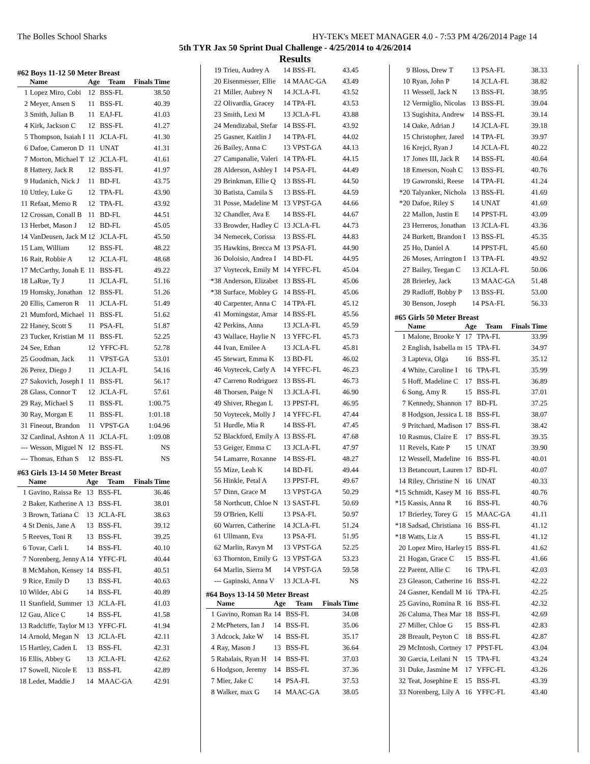The Bolles School Sharks HY-TEK's MEET MANAGER 4.0 - 7:53 PM 4/26/2014 Page 14
5th TYR Jax 50 Sprint Dual Challenge - 4/25/2014 to 4/26/2014
Results
#62 Boys 11-12 50 Meter Breast
| | Name | Age | Team | Finals Time |
| --- | --- | --- | --- | --- |
| 1 | Lopez Miro, Cobi | 12 | BSS-FL | 38.50 |
| 2 | Meyer, Ansen S | 11 | BSS-FL | 40.39 |
| 3 | Smith, Julian B | 11 | EAJ-FL | 41.03 |
| 4 | Kirk, Jackson C | 12 | BSS-FL | 41.27 |
| 5 | Thompson, Isaiah I | 11 | JCLA-FL | 41.30 |
| 6 | Dafoe, Cameron D | 11 | UNAT | 41.31 |
| 7 | Morton, Michael T | 12 | JCLA-FL | 41.61 |
| 8 | Hattery, Jack R | 12 | BSS-FL | 41.97 |
| 9 | Hudanich, Nick J | 11 | BD-FL | 43.75 |
| 10 | Uttley, Luke G | 12 | TPA-FL | 43.90 |
| 11 | Refaat, Memo R | 12 | TPA-FL | 43.92 |
| 12 | Crossan, Conall B | 11 | BD-FL | 44.51 |
| 13 | Herbet, Mason J | 12 | BD-FL | 45.05 |
| 14 | VanDeusen, Jack M | 12 | JCLA-FL | 45.50 |
| 15 | Lam, William | 12 | BSS-FL | 48.22 |
| 16 | Rait, Robbie A | 12 | JCLA-FL | 48.68 |
| 17 | McCarthy, Jonah E | 11 | BSS-FL | 49.22 |
| 18 | LaRue, Ty J | 11 | JCLA-FL | 51.16 |
| 19 | Homsky, Jonathan | 12 | BSS-FL | 51.26 |
| 20 | Ellis, Cameron R | 11 | JCLA-FL | 51.49 |
| 21 | Mumford, Michael | 11 | BSS-FL | 51.62 |
| 22 | Haney, Scott S | 11 | PSA-FL | 51.87 |
| 23 | Tucker, Kristian M | 11 | BSS-FL | 52.25 |
| 24 | See, Ethan | 12 | YFFC-FL | 52.78 |
| 25 | Goodman, Jack | 11 | VPST-GA | 53.01 |
| 26 | Perez, Diego J | 11 | JCLA-FL | 54.16 |
| 27 | Sakovich, Joseph I | 11 | BSS-FL | 56.17 |
| 28 | Glass, Connor T | 12 | JCLA-FL | 57.61 |
| 29 | Ray, Michael S | 11 | BSS-FL | 1:00.75 |
| 30 | Ray, Morgan E | 11 | BSS-FL | 1:01.18 |
| 31 | Fineout, Brandon | 11 | VPST-GA | 1:04.96 |
| 32 | Cardinal, Ashton A | 11 | JCLA-FL | 1:09.08 |
| --- | Wesson, Miguel N | 12 | BSS-FL | NS |
| --- | Thomas, Ethan S | 12 | BSS-FL | NS |
#63 Girls 13-14 50 Meter Breast
| | Name | Age | Team | Finals Time |
| --- | --- | --- | --- | --- |
| 1 | Gavino, Raissa Re | 13 | BSS-FL | 36.46 |
| 2 | Baker, Katherine A | 13 | BSS-FL | 38.01 |
| 3 | Brown, Tatiana C | 13 | JCLA-FL | 38.63 |
| 4 | St Denis, Jane A | 13 | BSS-FL | 39.12 |
| 5 | Reeves, Toni R | 13 | BSS-FL | 39.25 |
| 6 | Tovar, Carli L | 14 | BSS-FL | 40.10 |
| 7 | Norenberg, Jenny A | 14 | YFFC-FL | 40.44 |
| 8 | McMahon, Kensey | 14 | BSS-FL | 40.51 |
| 9 | Rice, Emily D | 13 | BSS-FL | 40.63 |
| 10 | Wilder, Abi G | 14 | BSS-FL | 40.89 |
| 11 | Stanfield, Summer | 13 | JCLA-FL | 41.03 |
| 12 | Gau, Alice C | 14 | BSS-FL | 41.58 |
| 13 | Radcliffe, Taylor M | 13 | YFFC-FL | 41.94 |
| 14 | Arnold, Megan N | 13 | JCLA-FL | 42.11 |
| 15 | Hartley, Caden L | 13 | BSS-FL | 42.31 |
| 16 | Ellis, Abbey G | 13 | JCLA-FL | 42.62 |
| 17 | Sowell, Nicole E | 13 | BSS-FL | 42.89 |
| 18 | Ledet, Maddie J | 14 | MAAC-GA | 42.91 |
| 19 | Trieu, Audrey A | 14 | BSS-FL | 43.45 |
| 20 | Eisenmesser, Ellie | 14 | MAAC-GA | 43.49 |
| 21 | Miller, Aubrey N | 14 | JCLA-FL | 43.52 |
| 22 | Olivardia, Gracey | 14 | TPA-FL | 43.53 |
| 23 | Smith, Lexi M | 13 | JCLA-FL | 43.88 |
| 24 | Mendizabal, Stefar | 14 | BSS-FL | 43.92 |
| 25 | Gasner, Kaitlin J | 14 | TPA-FL | 44.02 |
| 26 | Bailey, Anna C | 13 | VPST-GA | 44.13 |
| 27 | Campanalie, Valeri | 14 | TPA-FL | 44.15 |
| 28 | Alderson, Ashley I | 14 | PSA-FL | 44.49 |
| 29 | Brinkman, Ellie Q | 13 | BSS-FL | 44.50 |
| 30 | Batista, Camila S | 13 | BSS-FL | 44.59 |
| 31 | Posse, Madeline M | 13 | VPST-GA | 44.66 |
| 32 | Chandler, Ava E | 14 | BSS-FL | 44.67 |
| 33 | Browder, Hadley C | 13 | JCLA-FL | 44.73 |
| 34 | Nemecek, Corissa | 13 | BSS-FL | 44.83 |
| 35 | Hawkins, Brecca M | 13 | PSA-FL | 44.90 |
| 36 | Doloisio, Andrea I | 14 | BD-FL | 44.95 |
| 37 | Voytecek, Emily M | 14 | YFFC-FL | 45.04 |
| *38 | Anderson, Elizabet | 13 | BSS-FL | 45.06 |
| *38 | Surface, Mobley G | 14 | BSS-FL | 45.06 |
| 40 | Carpenter, Anna C | 14 | TPA-FL | 45.12 |
| 41 | Morningstar, Amar | 14 | BSS-FL | 45.56 |
| 42 | Perkins, Anna | 13 | JCLA-FL | 45.59 |
| 43 | Wallace, Haylie N | 13 | YFFC-FL | 45.73 |
| 44 | Ivan, Emilee A | 13 | JCLA-FL | 45.81 |
| 45 | Stewart, Emma K | 13 | BD-FL | 46.02 |
| 46 | Voytecek, Carly A | 14 | YFFC-FL | 46.23 |
| 47 | Carreno Rodriguez | 13 | BSS-FL | 46.73 |
| 48 | Thorsen, Paige N | 13 | JCLA-FL | 46.90 |
| 49 | Shiver, Rhegan L | 13 | PPST-FL | 46.95 |
| 50 | Voytecek, Molly J | 14 | YFFC-FL | 47.44 |
| 51 | Hurdle, Mia R | 14 | BSS-FL | 47.45 |
| 52 | Blackford, Emily A | 13 | BSS-FL | 47.68 |
| 53 | Geiger, Emma C | 13 | JCLA-FL | 47.97 |
| 54 | Lamarre, Roxanne | 14 | BSS-FL | 48.27 |
| 55 | Mize, Leah K | 14 | BD-FL | 49.44 |
| 56 | Hinkle, Petal A | 13 | PPST-FL | 49.67 |
| 57 | Dinn, Grace M | 13 | VPST-GA | 50.29 |
| 58 | Northcutt, Chloe N | 13 | SAST-FL | 50.69 |
| 59 | O'Brien, Kelli | 13 | PSA-FL | 50.97 |
| 60 | Warren, Catherine | 14 | JCLA-FL | 51.24 |
| 61 | Ullmann, Eva | 13 | PSA-FL | 51.95 |
| 62 | Marlin, Ravyn M | 13 | VPST-GA | 52.25 |
| 63 | Thornton, Emily G | 13 | VPST-GA | 53.23 |
| 64 | Marlin, Sierra M | 14 | VPST-GA | 59.58 |
| --- | Gapinski, Anna V | 13 | JCLA-FL | NS |
#64 Boys 13-14 50 Meter Breast
| | Name | Age | Team | Finals Time |
| --- | --- | --- | --- | --- |
| 1 | Gavino, Roman Ra | 14 | BSS-FL | 34.08 |
| 2 | McPheters, Ian J | 14 | BSS-FL | 35.06 |
| 3 | Adcock, Jake W | 14 | BSS-FL | 35.17 |
| 4 | Ray, Mason J | 13 | BSS-FL | 36.64 |
| 5 | Rabalais, Ryan H | 14 | BSS-FL | 37.03 |
| 6 | Hodgson, Jeremy | 14 | BSS-FL | 37.36 |
| 7 | Mier, Jake C | 14 | PSA-FL | 37.53 |
| 8 | Walker, max G | 14 | MAAC-GA | 38.05 |
| 9 | Bloss, Drew T | 13 | PSA-FL | 38.33 |
| 10 | Ryan, John P | 14 | JCLA-FL | 38.82 |
| 11 | Wessell, Jack N | 13 | BSS-FL | 38.95 |
| 12 | Vermiglio, Nicolas | 13 | BSS-FL | 39.04 |
| 13 | Sugishita, Andrew | 14 | BSS-FL | 39.14 |
| 14 | Oake, Adrian J | 14 | JCLA-FL | 39.18 |
| 15 | Christopher, Jared | 14 | TPA-FL | 39.97 |
| 16 | Krejci, Ryan J | 14 | JCLA-FL | 40.22 |
| 17 | Jones III, Jack R | 14 | BSS-FL | 40.64 |
| 18 | Emerson, Noah C | 13 | BSS-FL | 40.76 |
| 19 | Gawronski, Reese | 14 | TPA-FL | 41.24 |
| *20 | Talyanker, Nichola | 13 | BSS-FL | 41.69 |
| *20 | Dafoe, Riley S | 14 | UNAT | 41.69 |
| 22 | Mallon, Justin E | 14 | PPST-FL | 43.09 |
| 23 | Herreros, Jonathan | 13 | JCLA-FL | 43.36 |
| 24 | Burkett, Brandon I | 13 | BSS-FL | 45.35 |
| 25 | Ho, Daniel A | 14 | PPST-FL | 45.60 |
| 26 | Moses, Arrington I | 13 | TPA-FL | 49.92 |
| 27 | Bailey, Teegan C | 13 | JCLA-FL | 50.06 |
| 28 | Brierley, Jack | 13 | MAAC-GA | 51.48 |
| 29 | Radloff, Bobby P | 13 | BSS-FL | 53.00 |
| 30 | Benson, Joseph | 14 | PSA-FL | 56.33 |
#65 Girls 50 Meter Breast
| | Name | Age | Team | Finals Time |
| --- | --- | --- | --- | --- |
| 1 | Malone, Brooke Y | 17 | TPA-FL | 33.99 |
| 2 | English, Isabella m | 15 | TPA-FL | 34.97 |
| 3 | Lapteva, Olga | 16 | BSS-FL | 35.12 |
| 4 | White, Caroline I | 16 | TPA-FL | 35.99 |
| 5 | Hoff, Madeline C | 17 | BSS-FL | 36.89 |
| 6 | Song, Amy R | 15 | BSS-FL | 37.01 |
| 7 | Kennedy, Shannon | 17 | BD-FL | 37.25 |
| 8 | Hodgson, Jessica L | 18 | BSS-FL | 38.07 |
| 9 | Pritchard, Madison | 17 | BSS-FL | 38.42 |
| 10 | Rasmus, Claire E | 17 | BSS-FL | 39.35 |
| 11 | Revels, Kate P | 15 | UNAT | 39.90 |
| 12 | Wessell, Madeline | 16 | BSS-FL | 40.01 |
| 13 | Betancourt, Lauren | 17 | BD-FL | 40.07 |
| 14 | Riley, Christine N | 16 | UNAT | 40.33 |
| *15 | Schmidt, Kasey M | 16 | BSS-FL | 40.76 |
| *15 | Kassis, Anna R | 16 | BSS-FL | 40.76 |
| 17 | Brierley, Torey G | 15 | MAAC-GA | 41.11 |
| *18 | Sadsad, Christiana | 16 | BSS-FL | 41.12 |
| *18 | Watts, Liz A | 15 | BSS-FL | 41.12 |
| 20 | Lopez Miro, Harley | 15 | BSS-FL | 41.62 |
| 21 | Hogan, Grace C | 15 | BSS-FL | 41.66 |
| 22 | Parent, Allie C | 16 | TPA-FL | 42.03 |
| 23 | Gleason, Catherine | 16 | BSS-FL | 42.22 |
| 24 | Gasner, Kendall M | 16 | TPA-FL | 42.25 |
| 25 | Gavino, Romina R | 16 | BSS-FL | 42.32 |
| 26 | Caluma, Thea Mar | 18 | BSS-FL | 42.69 |
| 27 | Miller, Chloe G | 15 | BSS-FL | 42.83 |
| 28 | Breault, Peyton C | 18 | BSS-FL | 42.87 |
| 29 | McIntosh, Cortney | 17 | PPST-FL | 43.04 |
| 30 | Garcia, Leilani N | 15 | TPA-FL | 43.24 |
| 31 | Duke, Jasmine M | 17 | YFFC-FL | 43.26 |
| 32 | Teat, Josephine E | 15 | BSS-FL | 43.39 |
| 33 | Norenberg, Lily A | 16 | YFFC-FL | 43.40 |